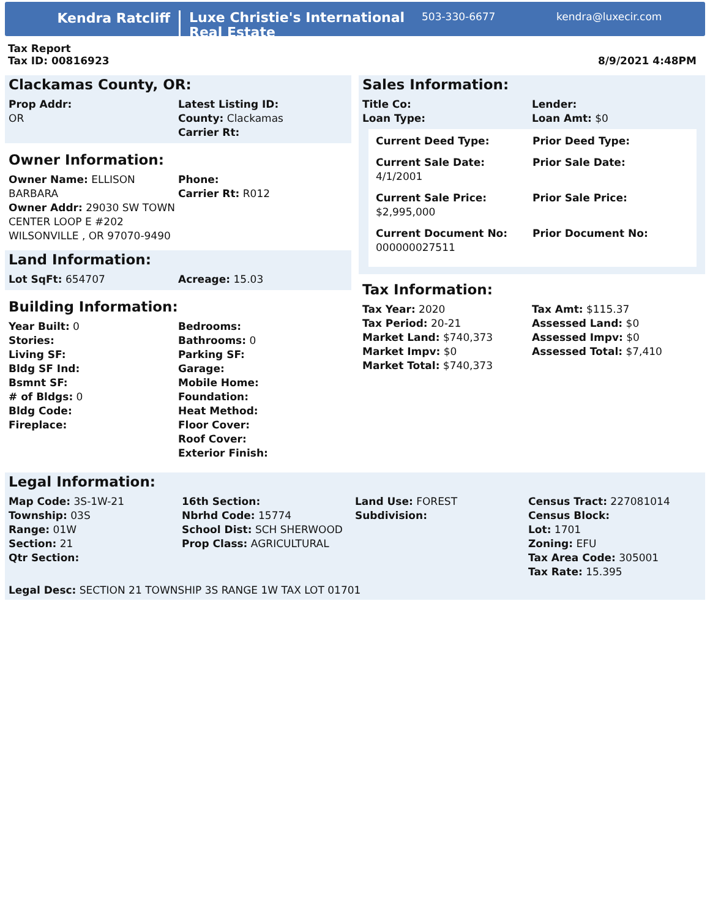Kendra Ratcliff
Luxe Christie's International Real Estate
503-330-6677 kendra@luxecir.com
Tax Report
Tax ID: 00816923
8/9/2021 4:48PM
Clackamas County, OR:
Prop Addr:
OR
Latest Listing ID:
County: Clackamas
Carrier Rt:
Owner Information:
Owner Name: ELLISON BARBARA
Phone:
Carrier Rt: R012
Owner Addr: 29030 SW TOWN
CENTER LOOP E #202
WILSONVILLE , OR 97070-9490
Land Information:
Lot SqFt: 654707
Acreage: 15.03
Building Information:
Year Built: 0
Stories:
Living SF:
Bldg SF Ind:
Bsmnt SF:
# of Bldgs: 0
Bldg Code:
Fireplace:
Bedrooms:
Bathrooms: 0
Parking SF:
Garage:
Mobile Home:
Foundation:
Heat Method:
Floor Cover:
Roof Cover:
Exterior Finish:
Sales Information:
Title Co:
Loan Type:
Lender:
Loan Amt: $0
Current Deed Type:
Prior Deed Type:
Current Sale Date:
4/1/2001
Prior Sale Date:
Current Sale Price:
$2,995,000
Prior Sale Price:
Current Document No:
000000027511
Prior Document No:
Tax Information:
Tax Year: 2020
Tax Period: 20-21
Market Land: $740,373
Market Impv: $0
Market Total: $740,373
Tax Amt: $115.37
Assessed Land: $0
Assessed Impv: $0
Assessed Total: $7,410
Legal Information:
Map Code: 3S-1W-21
Township: 03S
Range: 01W
Section: 21
Qtr Section:
16th Section:
Nbrhd Code: 15774
School Dist: SCH SHERWOOD
Prop Class: AGRICULTURAL
Land Use: FOREST
Subdivision:
Census Tract: 227081014
Census Block:
Lot: 1701
Zoning: EFU
Tax Area Code: 305001
Tax Rate: 15.395
Legal Desc: SECTION 21 TOWNSHIP 3S RANGE 1W TAX LOT 01701